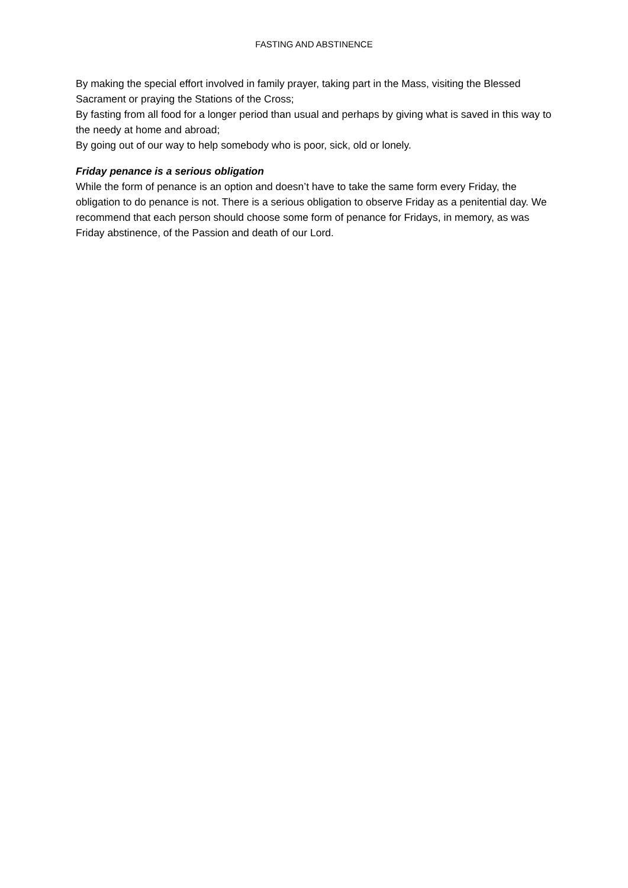FASTING AND ABSTINENCE
By making the special effort involved in family prayer, taking part in the Mass, visiting the Blessed Sacrament or praying the Stations of the Cross;
By fasting from all food for a longer period than usual and perhaps by giving what is saved in this way to the needy at home and abroad;
By going out of our way to help somebody who is poor, sick, old or lonely.
Friday penance is a serious obligation
While the form of penance is an option and doesn’t have to take the same form every Friday, the obligation to do penance is not. There is a serious obligation to observe Friday as a penitential day. We recommend that each person should choose some form of penance for Fridays, in memory, as was Friday abstinence, of the Passion and death of our Lord.